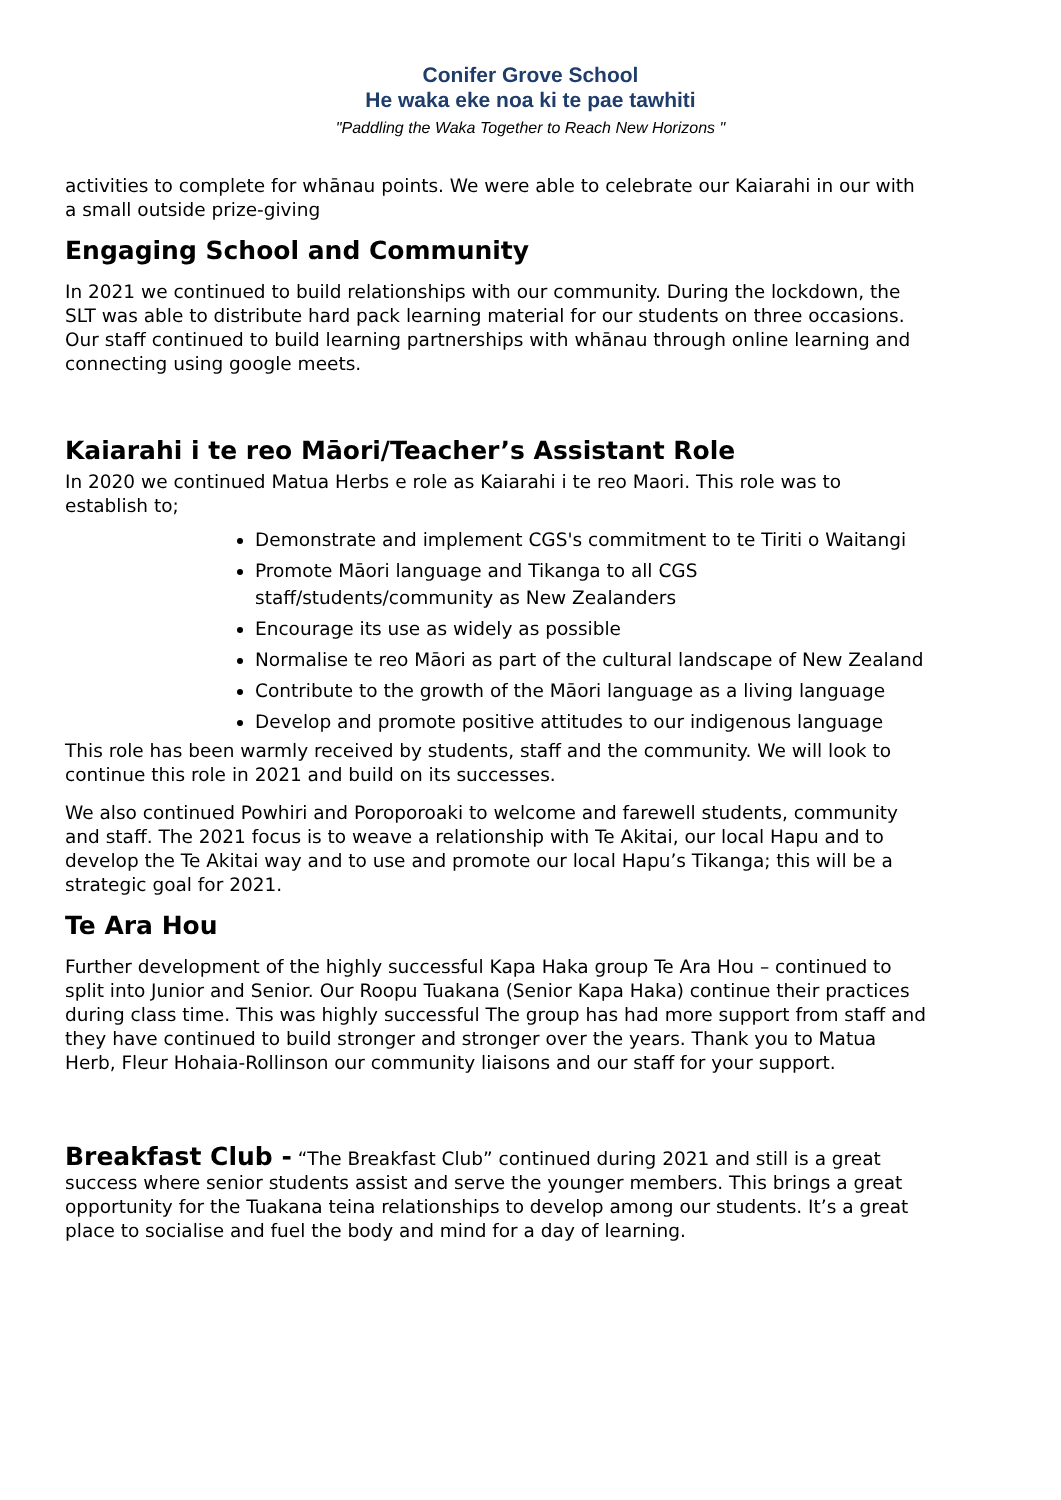Conifer Grove School
He waka eke noa ki te pae tawhiti
"Paddling the Waka Together to Reach New Horizons "
activities to complete for whānau points. We were able to celebrate our Kaiarahi in our with a small outside prize-giving
Engaging School and Community
In 2021 we continued to build relationships with our community. During the lockdown, the SLT was able to distribute hard pack learning material for our students on three occasions. Our staff continued to build learning partnerships with whānau through online learning and connecting using google meets.
Kaiarahi i te reo Māori/Teacher’s Assistant Role
In 2020 we continued Matua Herbs e role as Kaiarahi i te reo Maori. This role was to establish to;
Demonstrate and implement CGS's commitment to te Tiriti o Waitangi
Promote Māori language and Tikanga to all CGS staff/students/community as New Zealanders
Encourage its use as widely as possible
Normalise te reo Māori as part of the cultural landscape of New Zealand
Contribute to the growth of the Māori language as a living language
Develop and promote positive attitudes to our indigenous language
This role has been warmly received by students, staff and the community. We will look to continue this role in 2021 and build on its successes.
We also continued Powhiri and Poroporoaki to welcome and farewell students, community and staff. The 2021 focus is to weave a relationship with Te Akitai, our local Hapu and to develop the Te Akitai way and to use and promote our local Hapu’s Tikanga; this will be a strategic goal for 2021.
Te Ara Hou
Further development of the highly successful Kapa Haka group Te Ara Hou – continued to split into Junior and Senior. Our Roopu Tuakana (Senior Kapa Haka) continue their practices during class time. This was highly successful The group has had more support from staff and they have continued to build stronger and stronger over the years. Thank you to Matua Herb, Fleur Hohaia-Rollinson our community liaisons and our staff for your support.
Breakfast Club - “The Breakfast Club” continued during 2021 and still is a great success where senior students assist and serve the younger members. This brings a great opportunity for the Tuakana teina relationships to develop among our students. It’s a great place to socialise and fuel the body and mind for a day of learning.